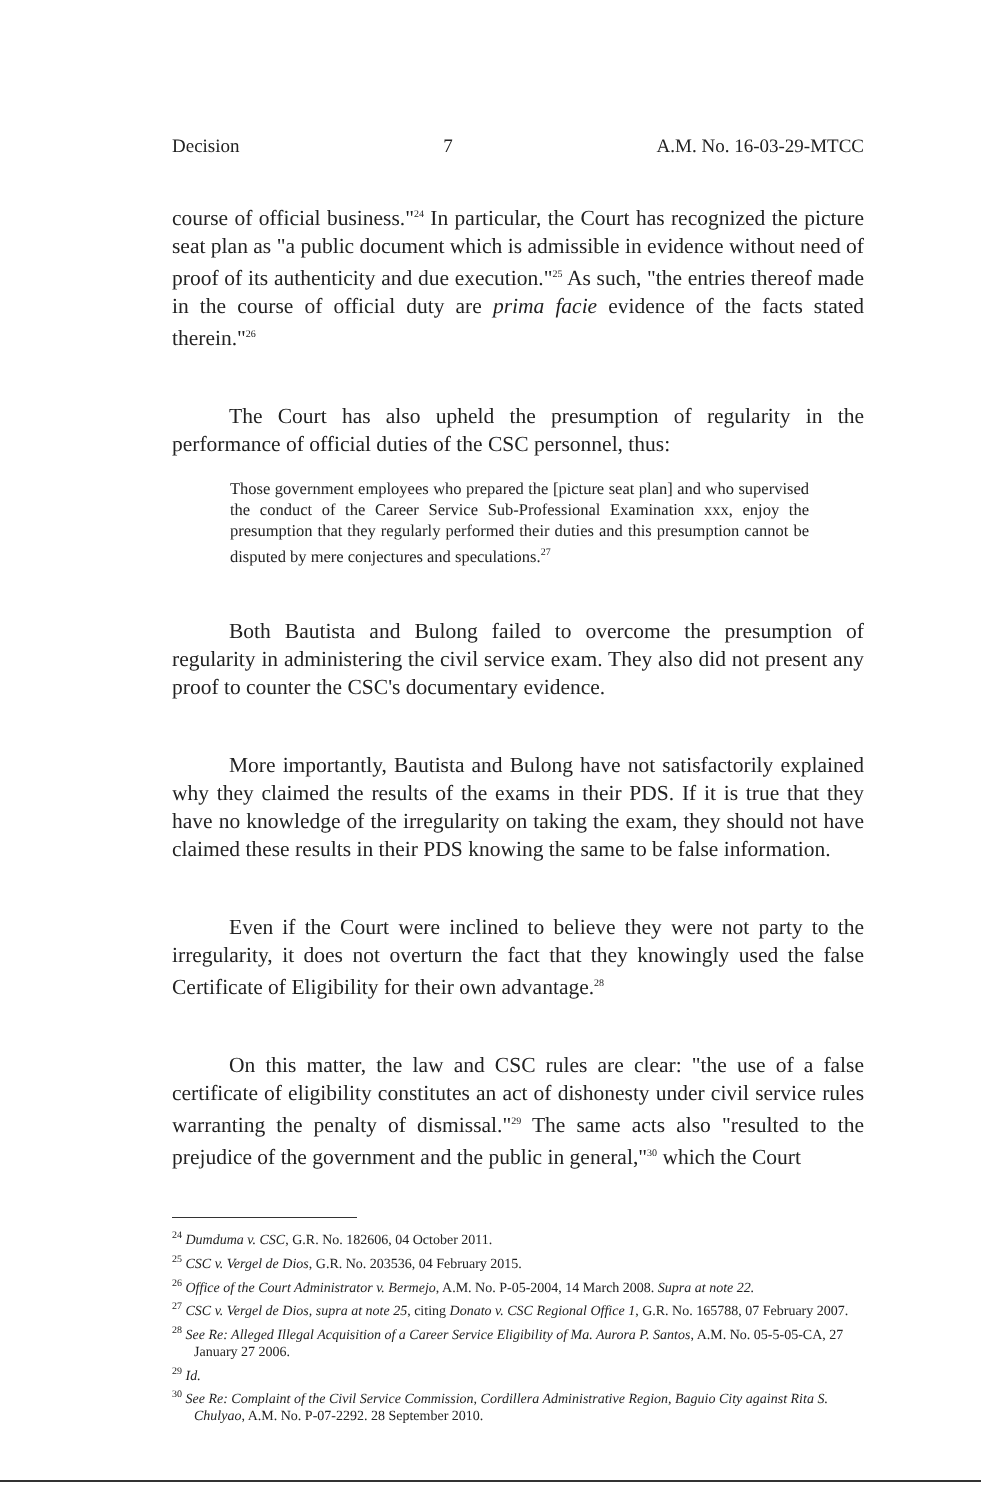Decision 7 A.M. No. 16-03-29-MTCC
course of official business."<sup>24</sup> In particular, the Court has recognized the picture seat plan as "a public document which is admissible in evidence without need of proof of its authenticity and due execution."<sup>25</sup> As such, "the entries thereof made in the course of official duty are prima facie evidence of the facts stated therein."<sup>26</sup>
The Court has also upheld the presumption of regularity in the performance of official duties of the CSC personnel, thus:
Those government employees who prepared the [picture seat plan] and who supervised the conduct of the Career Service Sub-Professional Examination xxx, enjoy the presumption that they regularly performed their duties and this presumption cannot be disputed by mere conjectures and speculations.<sup>27</sup>
Both Bautista and Bulong failed to overcome the presumption of regularity in administering the civil service exam. They also did not present any proof to counter the CSC's documentary evidence.
More importantly, Bautista and Bulong have not satisfactorily explained why they claimed the results of the exams in their PDS. If it is true that they have no knowledge of the irregularity on taking the exam, they should not have claimed these results in their PDS knowing the same to be false information.
Even if the Court were inclined to believe they were not party to the irregularity, it does not overturn the fact that they knowingly used the false Certificate of Eligibility for their own advantage.<sup>28</sup>
On this matter, the law and CSC rules are clear: "the use of a false certificate of eligibility constitutes an act of dishonesty under civil service rules warranting the penalty of dismissal."<sup>29</sup> The same acts also "resulted to the prejudice of the government and the public in general,"<sup>30</sup> which the Court
<sup>24</sup> Dumduma v. CSC, G.R. No. 182606, 04 October 2011.
<sup>25</sup> CSC v. Vergel de Dios, G.R. No. 203536, 04 February 2015.
<sup>26</sup> Office of the Court Administrator v. Bermejo, A.M. No. P-05-2004, 14 March 2008. Supra at note 22.
<sup>27</sup> CSC v. Vergel de Dios, supra at note 25, citing Donato v. CSC Regional Office 1, G.R. No. 165788, 07 February 2007.
<sup>28</sup> See Re: Alleged Illegal Acquisition of a Career Service Eligibility of Ma. Aurora P. Santos, A.M. No. 05-5-05-CA, 27 January 27 2006.
<sup>29</sup> Id.
<sup>30</sup> See Re: Complaint of the Civil Service Commission, Cordillera Administrative Region, Baguio City against Rita S. Chulyao, A.M. No. P-07-2292. 28 September 2010.